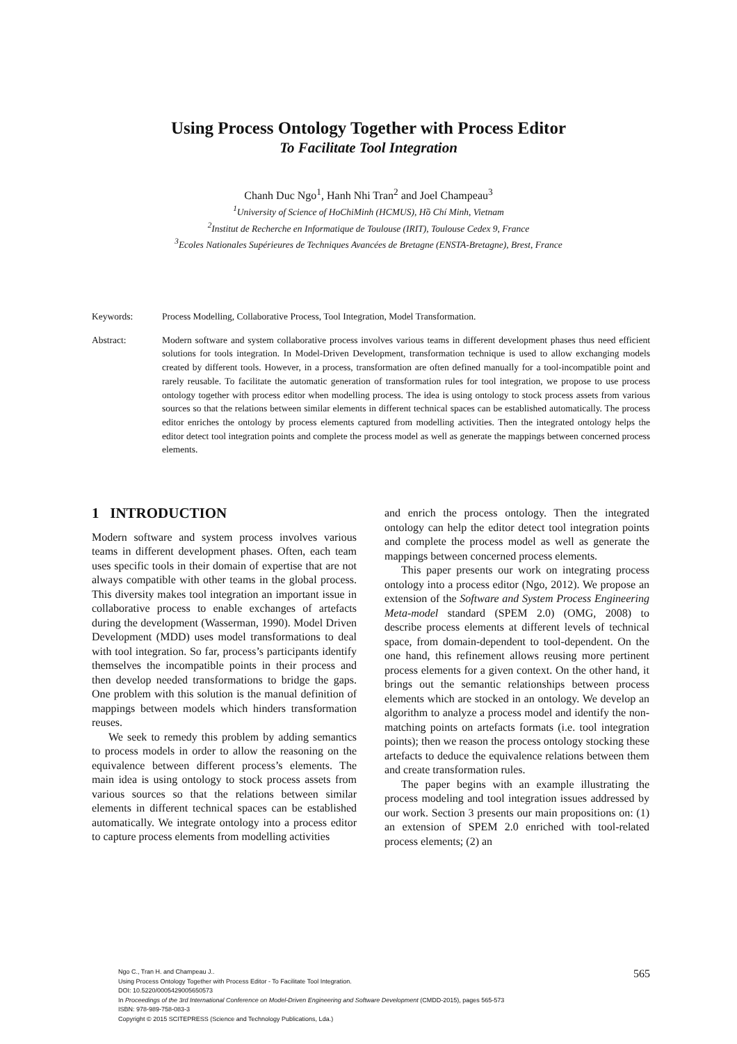Using Process Ontology Together with Process Editor
To Facilitate Tool Integration
Chanh Duc Ngo<sup>1</sup>, Hanh Nhi Tran<sup>2</sup> and Joel Champeau<sup>3</sup>
<sup>1</sup> University of Science of HoChiMinh (HCMUS), Hồ Chí Minh, Vietnam
<sup>2</sup> Institut de Recherche en Informatique de Toulouse (IRIT), Toulouse Cedex 9, France
<sup>3</sup> Ecoles Nationales Supérieures de Techniques Avancées de Bretagne (ENSTA-Bretagne), Brest, France
Keywords: Process Modelling, Collaborative Process, Tool Integration, Model Transformation.
Abstract: Modern software and system collaborative process involves various teams in different development phases thus need efficient solutions for tools integration. In Model-Driven Development, transformation technique is used to allow exchanging models created by different tools. However, in a process, transformation are often defined manually for a tool-incompatible point and rarely reusable. To facilitate the automatic generation of transformation rules for tool integration, we propose to use process ontology together with process editor when modelling process. The idea is using ontology to stock process assets from various sources so that the relations between similar elements in different technical spaces can be established automatically. The process editor enriches the ontology by process elements captured from modelling activities. Then the integrated ontology helps the editor detect tool integration points and complete the process model as well as generate the mappings between concerned process elements.
1 INTRODUCTION
Modern software and system process involves various teams in different development phases. Often, each team uses specific tools in their domain of expertise that are not always compatible with other teams in the global process. This diversity makes tool integration an important issue in collaborative process to enable exchanges of artefacts during the development (Wasserman, 1990). Model Driven Development (MDD) uses model transformations to deal with tool integration. So far, process’s participants identify themselves the incompatible points in their process and then develop needed transformations to bridge the gaps. One problem with this solution is the manual definition of mappings between models which hinders transformation reuses.
We seek to remedy this problem by adding semantics to process models in order to allow the reasoning on the equivalence between different process’s elements. The main idea is using ontology to stock process assets from various sources so that the relations between similar elements in different technical spaces can be established automatically. We integrate ontology into a process editor to capture process elements from modelling activities
and enrich the process ontology. Then the integrated ontology can help the editor detect tool integration points and complete the process model as well as generate the mappings between concerned process elements.
This paper presents our work on integrating process ontology into a process editor (Ngo, 2012). We propose an extension of the Software and System Process Engineering Meta-model standard (SPEM 2.0) (OMG, 2008) to describe process elements at different levels of technical space, from domain-dependent to tool-dependent. On the one hand, this refinement allows reusing more pertinent process elements for a given context. On the other hand, it brings out the semantic relationships between process elements which are stocked in an ontology. We develop an algorithm to analyze a process model and identify the non-matching points on artefacts formats (i.e. tool integration points); then we reason the process ontology stocking these artefacts to deduce the equivalence relations between them and create transformation rules.
The paper begins with an example illustrating the process modeling and tool integration issues addressed by our work. Section 3 presents our main propositions on: (1) an extension of SPEM 2.0 enriched with tool-related process elements; (2) an
Ngo C., Tran H. and Champeau J..
Using Process Ontology Together with Process Editor - To Facilitate Tool Integration.
DOI: 10.5220/0005429005650573
In Proceedings of the 3rd International Conference on Model-Driven Engineering and Software Development (CMDD-2015), pages 565-573
ISBN: 978-989-758-083-3
Copyright © 2015 SCITEPRESS (Science and Technology Publications, Lda.)
565